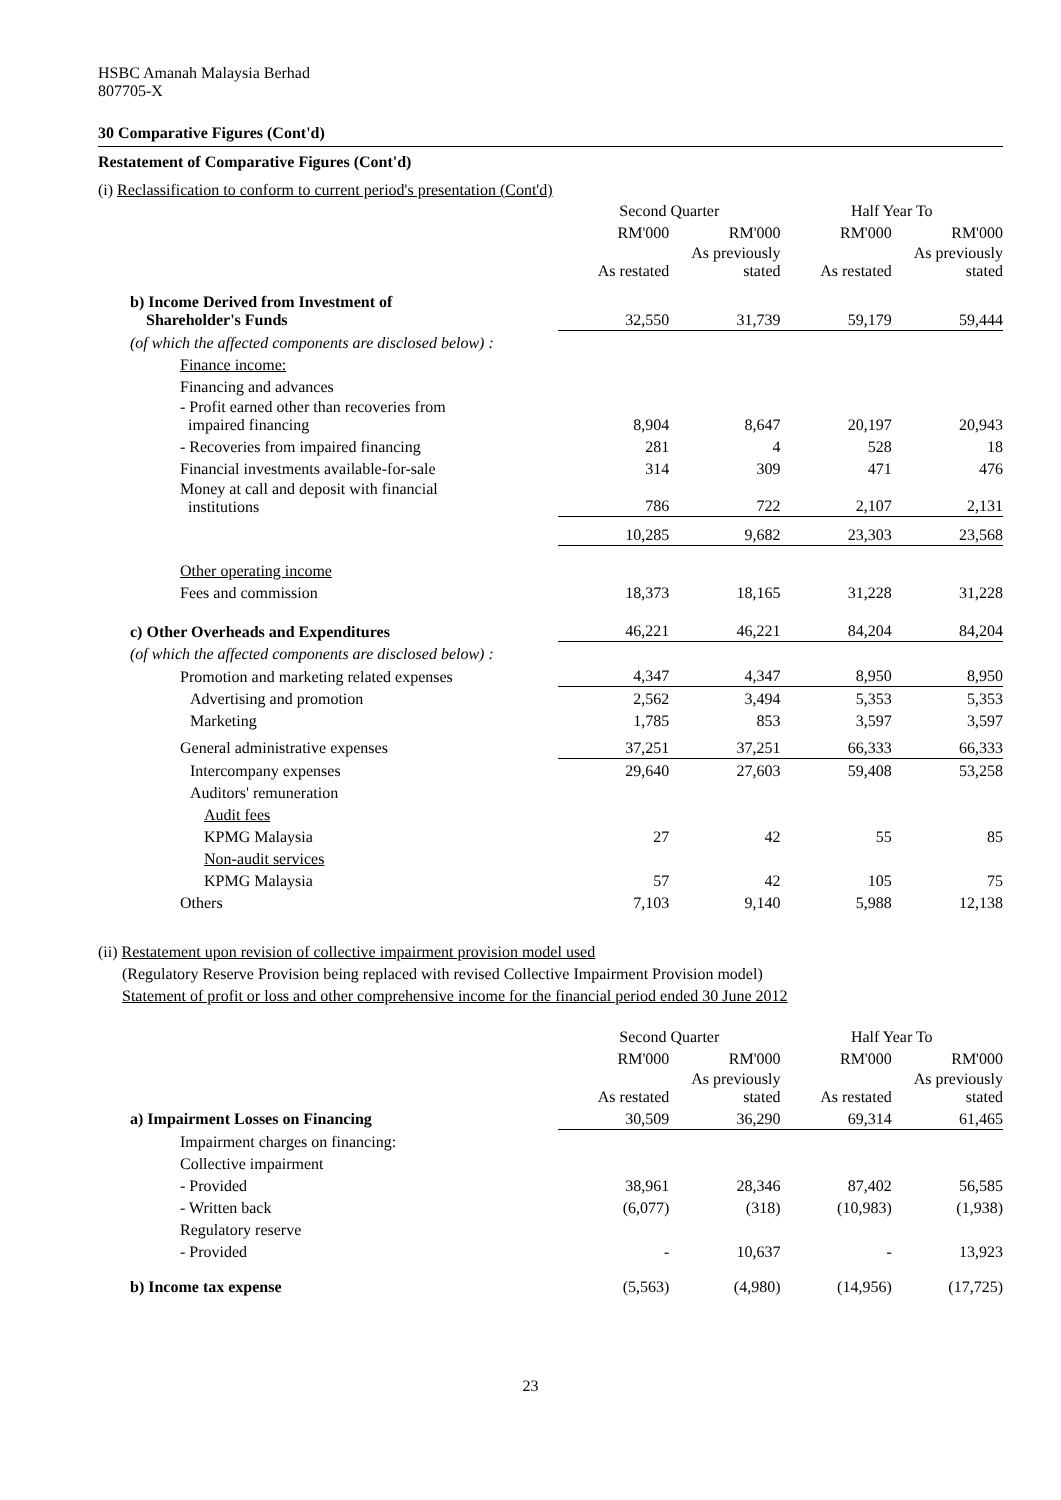HSBC Amanah Malaysia Berhad
807705-X
30 Comparative Figures (Cont'd)
Restatement of Comparative Figures (Cont'd)
(i) Reclassification to conform to current period's presentation (Cont'd)
| | Second Quarter | | Half Year To | |
| | RM'000 | RM'000 | RM'000 | RM'000 |
| | As restated | As previously stated | As restated | As previously stated |
| b) Income Derived from Investment of Shareholder's Funds | 32,550 | 31,739 | 59,179 | 59,444 |
| (of which the affected components are disclosed below) : | | | | |
| Finance income: | | | | |
| Financing and advances | | | | |
| - Profit earned other than recoveries from impaired financing | 8,904 | 8,647 | 20,197 | 20,943 |
| - Recoveries from impaired financing | 281 | 4 | 528 | 18 |
| Financial investments available-for-sale | 314 | 309 | 471 | 476 |
| Money at call and deposit with financial institutions | 786 | 722 | 2,107 | 2,131 |
| | 10,285 | 9,682 | 23,303 | 23,568 |
| Other operating income | | | | |
| Fees and commission | 18,373 | 18,165 | 31,228 | 31,228 |
| c) Other Overheads and Expenditures | 46,221 | 46,221 | 84,204 | 84,204 |
| (of which the affected components are disclosed below) : | | | | |
| Promotion and marketing related expenses | 4,347 | 4,347 | 8,950 | 8,950 |
| Advertising and promotion | 2,562 | 3,494 | 5,353 | 5,353 |
| Marketing | 1,785 | 853 | 3,597 | 3,597 |
| General administrative expenses | 37,251 | 37,251 | 66,333 | 66,333 |
| Intercompany expenses | 29,640 | 27,603 | 59,408 | 53,258 |
| Auditors' remuneration | | | | |
| Audit fees | | | | |
| KPMG Malaysia | 27 | 42 | 55 | 85 |
| Non-audit services | | | | |
| KPMG Malaysia | 57 | 42 | 105 | 75 |
| Others | 7,103 | 9,140 | 5,988 | 12,138 |
(ii) Restatement upon revision of collective impairment provision model used
(Regulatory Reserve Provision being replaced with revised Collective Impairment Provision model)
Statement of profit or loss and other comprehensive income for the financial period ended 30 June 2012
| | Second Quarter | | Half Year To | |
| | RM'000 | RM'000 | RM'000 | RM'000 |
| | As restated | As previously stated | As restated | As previously stated |
| a) Impairment Losses on Financing | 30,509 | 36,290 | 69,314 | 61,465 |
| Impairment charges on financing: | | | | |
| Collective impairment | | | | |
| - Provided | 38,961 | 28,346 | 87,402 | 56,585 |
| - Written back | (6,077) | (318) | (10,983) | (1,938) |
| Regulatory reserve | | | | |
| - Provided | - | 10,637 | - | 13,923 |
| b) Income tax expense | (5,563) | (4,980) | (14,956) | (17,725) |
23